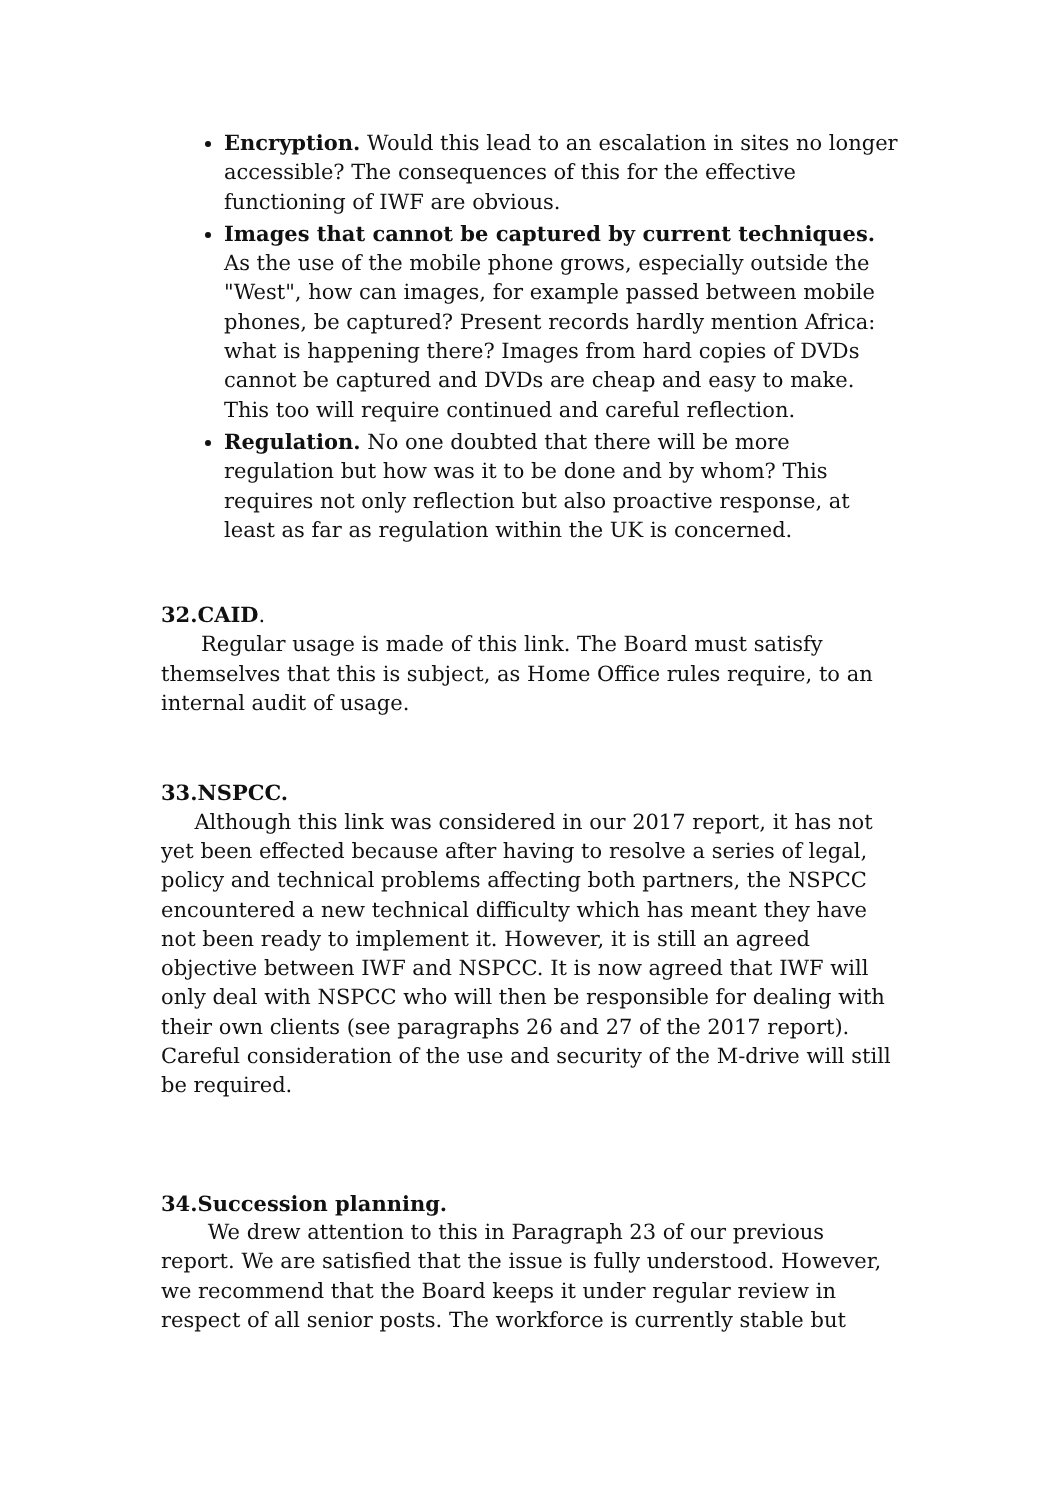Encryption. Would this lead to an escalation in sites no longer accessible? The consequences of this for the effective functioning of IWF are obvious.
Images that cannot be captured by current techniques. As the use of the mobile phone grows, especially outside the "West", how can images, for example passed between mobile phones, be captured? Present records hardly mention Africa: what is happening there? Images from hard copies of DVDs cannot be captured and DVDs are cheap and easy to make. This too will require continued and careful reflection.
Regulation. No one doubted that there will be more regulation but how was it to be done and by whom? This requires not only reflection but also proactive response, at least as far as regulation within the UK is concerned.
32.CAID.
Regular usage is made of this link. The Board must satisfy themselves that this is subject, as Home Office rules require, to an internal audit of usage.
33.NSPCC.
Although this link was considered in our 2017 report, it has not yet been effected because after having to resolve a series of legal, policy and technical problems affecting both partners, the NSPCC encountered a new technical difficulty which has meant they have not been ready to implement it. However, it is still an agreed objective between IWF and NSPCC. It is now agreed that IWF will only deal with NSPCC who will then be responsible for dealing with their own clients (see paragraphs 26 and 27 of the 2017 report). Careful consideration of the use and security of the M-drive will still be required.
34.Succession planning.
We drew attention to this in Paragraph 23 of our previous report. We are satisfied that the issue is fully understood. However, we recommend that the Board keeps it under regular review in respect of all senior posts. The workforce is currently stable but